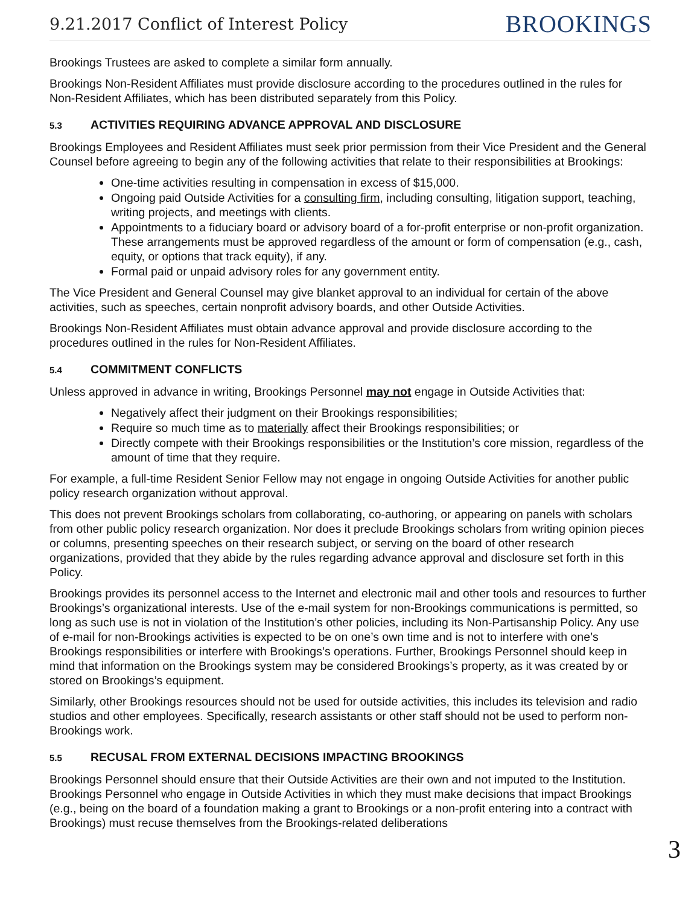9.21.2017 Conflict of Interest Policy BROOKINGS
Brookings Trustees are asked to complete a similar form annually.
Brookings Non-Resident Affiliates must provide disclosure according to the procedures outlined in the rules for Non-Resident Affiliates, which has been distributed separately from this Policy.
5.3 ACTIVITIES REQUIRING ADVANCE APPROVAL AND DISCLOSURE
Brookings Employees and Resident Affiliates must seek prior permission from their Vice President and the General Counsel before agreeing to begin any of the following activities that relate to their responsibilities at Brookings:
One-time activities resulting in compensation in excess of $15,000.
Ongoing paid Outside Activities for a consulting firm, including consulting, litigation support, teaching, writing projects, and meetings with clients.
Appointments to a fiduciary board or advisory board of a for-profit enterprise or non-profit organization. These arrangements must be approved regardless of the amount or form of compensation (e.g., cash, equity, or options that track equity), if any.
Formal paid or unpaid advisory roles for any government entity.
The Vice President and General Counsel may give blanket approval to an individual for certain of the above activities, such as speeches, certain nonprofit advisory boards, and other Outside Activities.
Brookings Non-Resident Affiliates must obtain advance approval and provide disclosure according to the procedures outlined in the rules for Non-Resident Affiliates.
5.4 COMMITMENT CONFLICTS
Unless approved in advance in writing, Brookings Personnel may not engage in Outside Activities that:
Negatively affect their judgment on their Brookings responsibilities;
Require so much time as to materially affect their Brookings responsibilities; or
Directly compete with their Brookings responsibilities or the Institution’s core mission, regardless of the amount of time that they require.
For example, a full-time Resident Senior Fellow may not engage in ongoing Outside Activities for another public policy research organization without approval.
This does not prevent Brookings scholars from collaborating, co-authoring, or appearing on panels with scholars from other public policy research organization. Nor does it preclude Brookings scholars from writing opinion pieces or columns, presenting speeches on their research subject, or serving on the board of other research organizations, provided that they abide by the rules regarding advance approval and disclosure set forth in this Policy.
Brookings provides its personnel access to the Internet and electronic mail and other tools and resources to further Brookings’s organizational interests. Use of the e-mail system for non-Brookings communications is permitted, so long as such use is not in violation of the Institution’s other policies, including its Non-Partisanship Policy. Any use of e-mail for non-Brookings activities is expected to be on one’s own time and is not to interfere with one’s Brookings responsibilities or interfere with Brookings’s operations. Further, Brookings Personnel should keep in mind that information on the Brookings system may be considered Brookings’s property, as it was created by or stored on Brookings’s equipment.
Similarly, other Brookings resources should not be used for outside activities, this includes its television and radio studios and other employees. Specifically, research assistants or other staff should not be used to perform non-Brookings work.
5.5 RECUSAL FROM EXTERNAL DECISIONS IMPACTING BROOKINGS
Brookings Personnel should ensure that their Outside Activities are their own and not imputed to the Institution. Brookings Personnel who engage in Outside Activities in which they must make decisions that impact Brookings (e.g., being on the board of a foundation making a grant to Brookings or a non-profit entering into a contract with Brookings) must recuse themselves from the Brookings-related deliberations
3